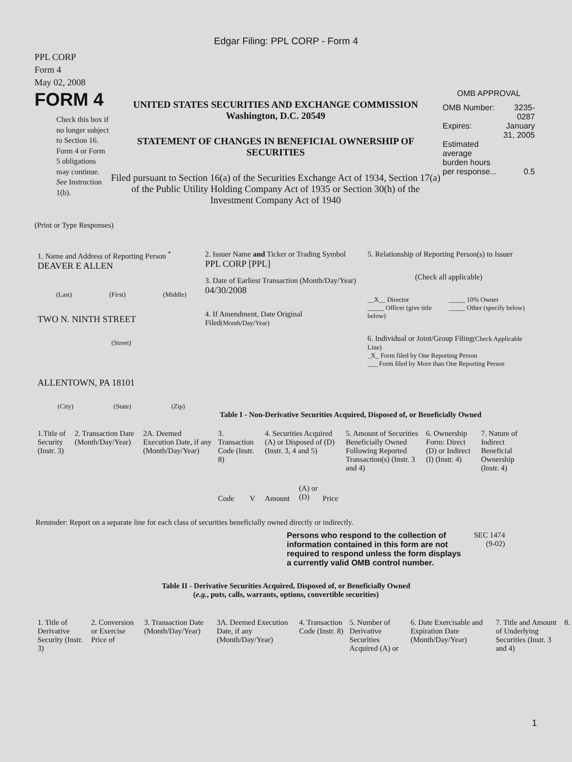Edgar Filing: PPL CORP - Form 4
PPL CORP
Form 4
May 02, 2008
FORM 4
Check this box if no longer subject to Section 16. Form 4 or Form 5 obligations may continue. See Instruction 1(b).
UNITED STATES SECURITIES AND EXCHANGE COMMISSION
Washington, D.C. 20549
STATEMENT OF CHANGES IN BENEFICIAL OWNERSHIP OF SECURITIES
Filed pursuant to Section 16(a) of the Securities Exchange Act of 1934, Section 17(a) of the Public Utility Holding Company Act of 1935 or Section 30(h) of the Investment Company Act of 1940
OMB APPROVAL
| OMB Number: | 3235-0287 |
| Expires: | January 31, 2005 |
| Estimated average burden hours per response... | 0.5 |
(Print or Type Responses)
1. Name and Address of Reporting Person <sup>*</sup>
DEAVER E ALLEN
(Last) (First) (Middle)
TWO N. NINTH STREET
(Street)
ALLENTOWN, PA 18101
(City) (State) (Zip)
2. Issuer Name and Ticker or Trading Symbol
PPL CORP [PPL]
3. Date of Earliest Transaction (Month/Day/Year)
04/30/2008
4. If Amendment, Date Original Filed(Month/Day/Year)
5. Relationship of Reporting Person(s) to Issuer
(Check all applicable)
__X__ Director
_____ Officer (give title below)
_____ 10% Owner
_____ Other (specify below)
6. Individual or Joint/Group Filing(Check Applicable Line)
_X_ Form filed by One Reporting Person
___ Form filed by More than One Reporting Person
Table I - Non-Derivative Securities Acquired, Disposed of, or Beneficially Owned
| 1.Title of Security (Instr. 3) | 2. Transaction Date (Month/Day/Year) | 2A. Deemed Execution Date, if any (Month/Day/Year) | 3. Transaction Code (Instr. 8) | | 4. Securities Acquired (A) or Disposed of (D) (Instr. 3, 4 and 5) | | | 5. Amount of Securities Beneficially Owned Following Reported Transaction(s) (Instr. 3 and 4) | 6. Ownership Form: Direct (D) or Indirect (I) (Instr. 4) | 7. Nature of Indirect Beneficial Ownership (Instr. 4) |
| --- | --- | --- | --- | --- | --- | --- | --- | --- | --- | --- |
| | | | Code | V | Amount | (A) or (D) | Price | | | |
Reminder: Report on a separate line for each class of securities beneficially owned directly or indirectly.
Persons who respond to the collection of information contained in this form are not required to respond unless the form displays a currently valid OMB control number.
SEC 1474
(9-02)
Table II - Derivative Securities Acquired, Disposed of, or Beneficially Owned
(e.g., puts, calls, warrants, options, convertible securities)
| 1. Title of Derivative Security (Instr. 3) | 2. Conversion or Exercise Price of | 3. Transaction Date (Month/Day/Year) | 3A. Deemed Execution Date, if any (Month/Day/Year) | 4. Transaction Code (Instr. 8) | 5. Number of Derivative Securities Acquired (A) or | 6. Date Exercisable and Expiration Date (Month/Day/Year) | 7. Title and Amount of Underlying Securities (Instr. 3 and 4) | 8. |
| --- | --- | --- | --- | --- | --- | --- | --- | --- |
1